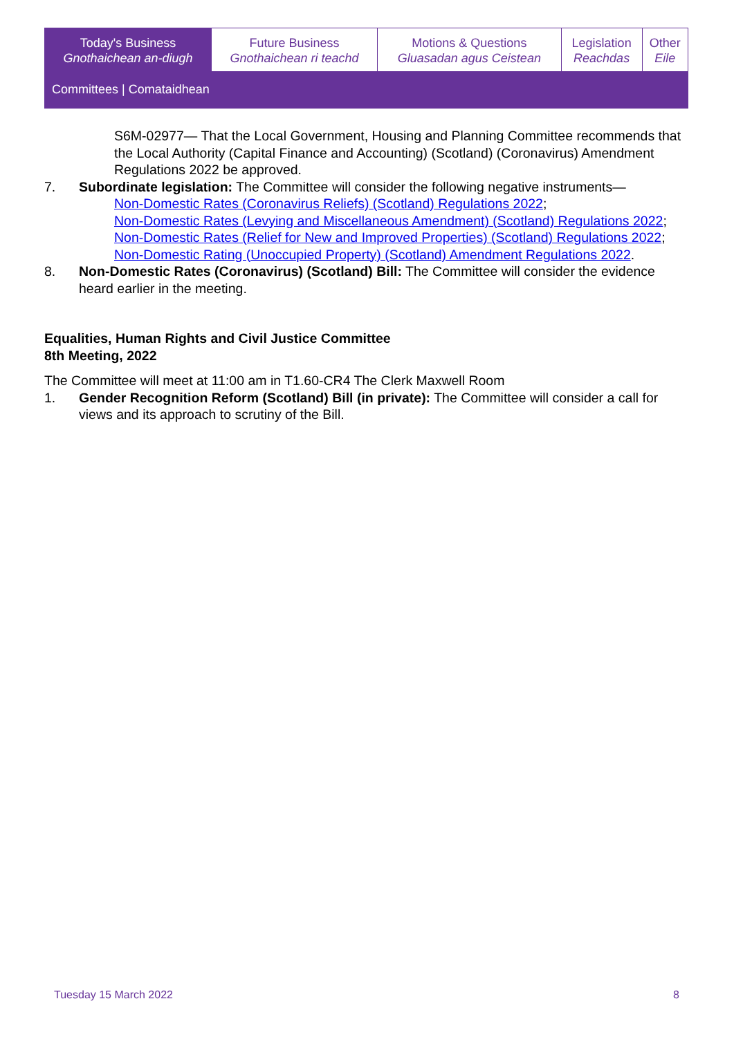| Today's Business Gnothaichean an-diugh | Future Business Gnothaichean ri teachd | Motions & Questions Gluasadan agus Ceistean | Legislation Reachdas | Other Eile |
| Committees / Comataidhean | | | | |
S6M-02977— That the Local Government, Housing and Planning Committee recommends that the Local Authority (Capital Finance and Accounting) (Scotland) (Coronavirus) Amendment Regulations 2022 be approved.
7. Subordinate legislation: The Committee will consider the following negative instruments—
Non-Domestic Rates (Coronavirus Reliefs) (Scotland) Regulations 2022;
Non-Domestic Rates (Levying and Miscellaneous Amendment) (Scotland) Regulations 2022;
Non-Domestic Rates (Relief for New and Improved Properties) (Scotland) Regulations 2022;
Non-Domestic Rating (Unoccupied Property) (Scotland) Amendment Regulations 2022.
8. Non-Domestic Rates (Coronavirus) (Scotland) Bill: The Committee will consider the evidence heard earlier in the meeting.
Equalities, Human Rights and Civil Justice Committee
8th Meeting, 2022
The Committee will meet at 11:00 am in T1.60-CR4 The Clerk Maxwell Room
1. Gender Recognition Reform (Scotland) Bill (in private): The Committee will consider a call for views and its approach to scrutiny of the Bill.
Tuesday 15 March 2022 8